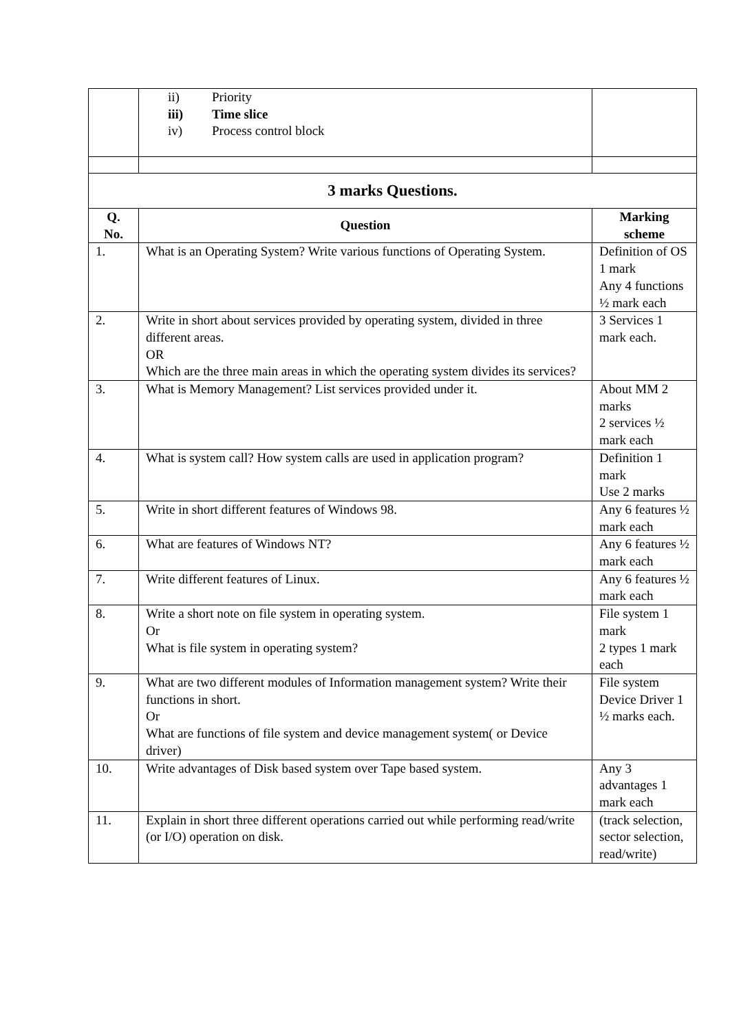| | ii) Priority iii) Time slice iv) Process control block | |
| 3 marks Questions. | | |
| Q. No. | Question | Marking scheme |
| 1. | What is an Operating System? Write various functions of Operating System. | Definition of OS 1 mark Any 4 functions ½ mark each |
| 2. | Write in short about services provided by operating system, divided in three different areas. OR Which are the three main areas in which the operating system divides its services? | 3 Services 1 mark each. |
| 3. | What is Memory Management? List services provided under it. | About MM 2 marks 2 services ½ mark each |
| 4. | What is system call? How system calls are used in application program? | Definition 1 mark Use 2 marks |
| 5. | Write in short different features of Windows 98. | Any 6 features ½ mark each |
| 6. | What are features of Windows NT? | Any 6 features ½ mark each |
| 7. | Write different features of Linux. | Any 6 features ½ mark each |
| 8. | Write a short note on file system in operating system. Or What is file system in operating system? | File system 1 mark 2 types 1 mark each |
| 9. | What are two different modules of Information management system? Write their functions in short. Or What are functions of file system and device management system( or Device driver) | File system Device Driver 1 ½ marks each. |
| 10. | Write advantages of Disk based system over Tape based system. | Any 3 advantages 1 mark each |
| 11. | Explain in short three different operations carried out while performing read/write (or I/O) operation on disk. | (track selection, sector selection, read/write) |